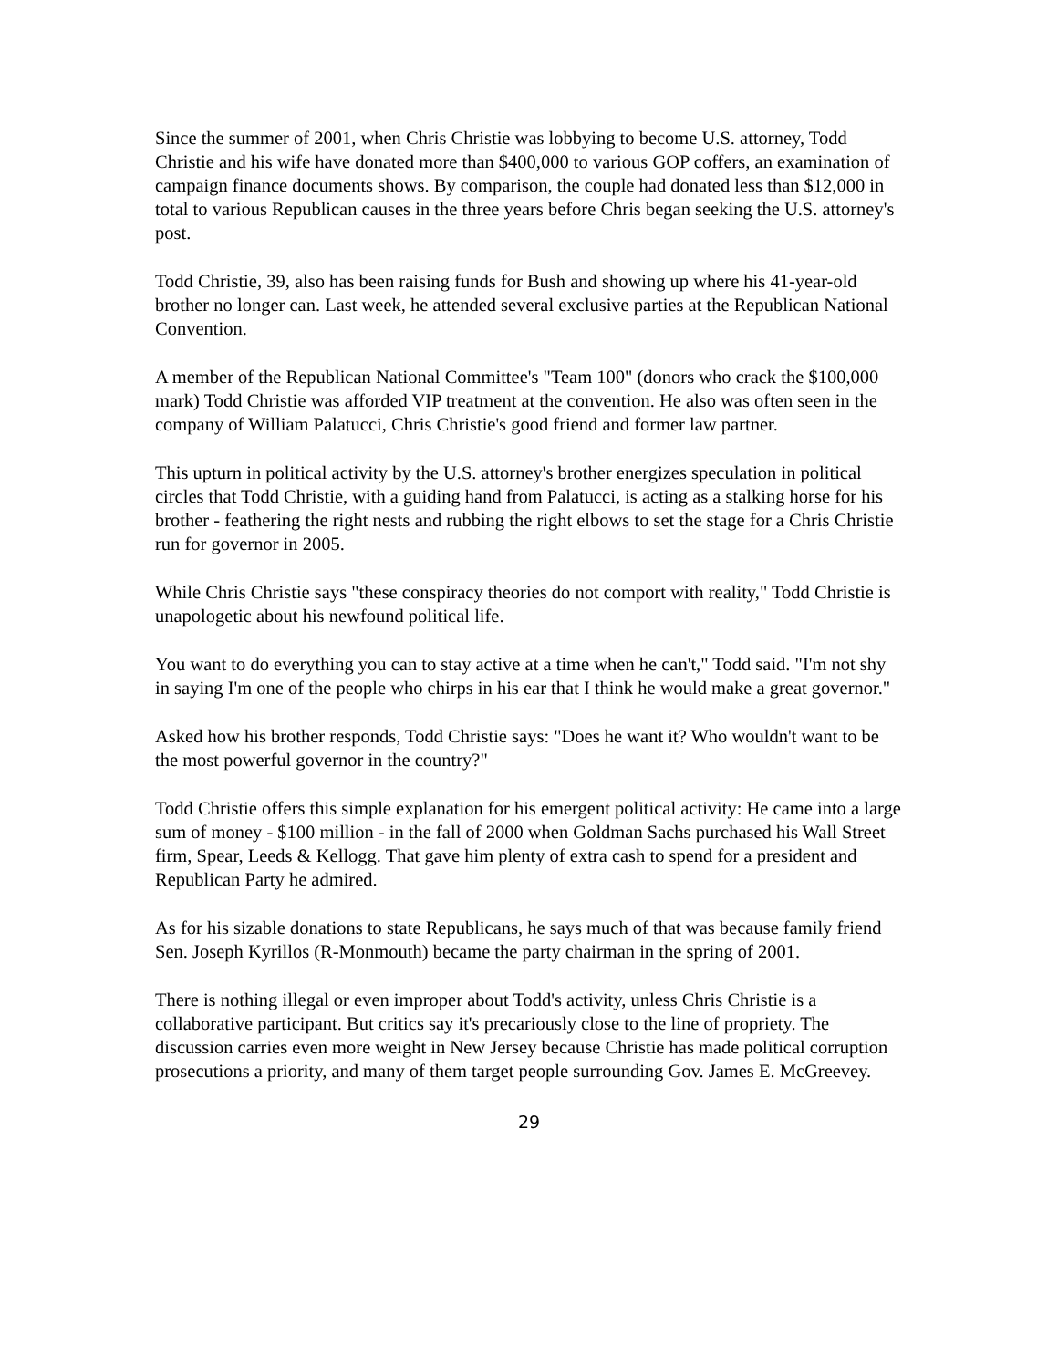Since the summer of 2001, when Chris Christie was lobbying to become U.S. attorney, Todd Christie and his wife have donated more than $400,000 to various GOP coffers, an examination of campaign finance documents shows. By comparison, the couple had donated less than $12,000 in total to various Republican causes in the three years before Chris began seeking the U.S. attorney's post.
Todd Christie, 39, also has been raising funds for Bush and showing up where his 41-year-old brother no longer can. Last week, he attended several exclusive parties at the Republican National Convention.
A member of the Republican National Committee's "Team 100" (donors who crack the $100,000 mark) Todd Christie was afforded VIP treatment at the convention. He also was often seen in the company of William Palatucci, Chris Christie's good friend and former law partner.
This upturn in political activity by the U.S. attorney's brother energizes speculation in political circles that Todd Christie, with a guiding hand from Palatucci, is acting as a stalking horse for his brother - feathering the right nests and rubbing the right elbows to set the stage for a Chris Christie run for governor in 2005.
While Chris Christie says "these conspiracy theories do not comport with reality," Todd Christie is unapologetic about his newfound political life.
You want to do everything you can to stay active at a time when he can't," Todd said. "I'm not shy in saying I'm one of the people who chirps in his ear that I think he would make a great governor."
Asked how his brother responds, Todd Christie says: "Does he want it? Who wouldn't want to be the most powerful governor in the country?"
Todd Christie offers this simple explanation for his emergent political activity: He came into a large sum of money - $100 million - in the fall of 2000 when Goldman Sachs purchased his Wall Street firm, Spear, Leeds & Kellogg. That gave him plenty of extra cash to spend for a president and Republican Party he admired.
As for his sizable donations to state Republicans, he says much of that was because family friend Sen. Joseph Kyrillos (R-Monmouth) became the party chairman in the spring of 2001.
There is nothing illegal or even improper about Todd's activity, unless Chris Christie is a collaborative participant. But critics say it's precariously close to the line of propriety. The discussion carries even more weight in New Jersey because Christie has made political corruption prosecutions a priority, and many of them target people surrounding Gov. James E. McGreevey.
29